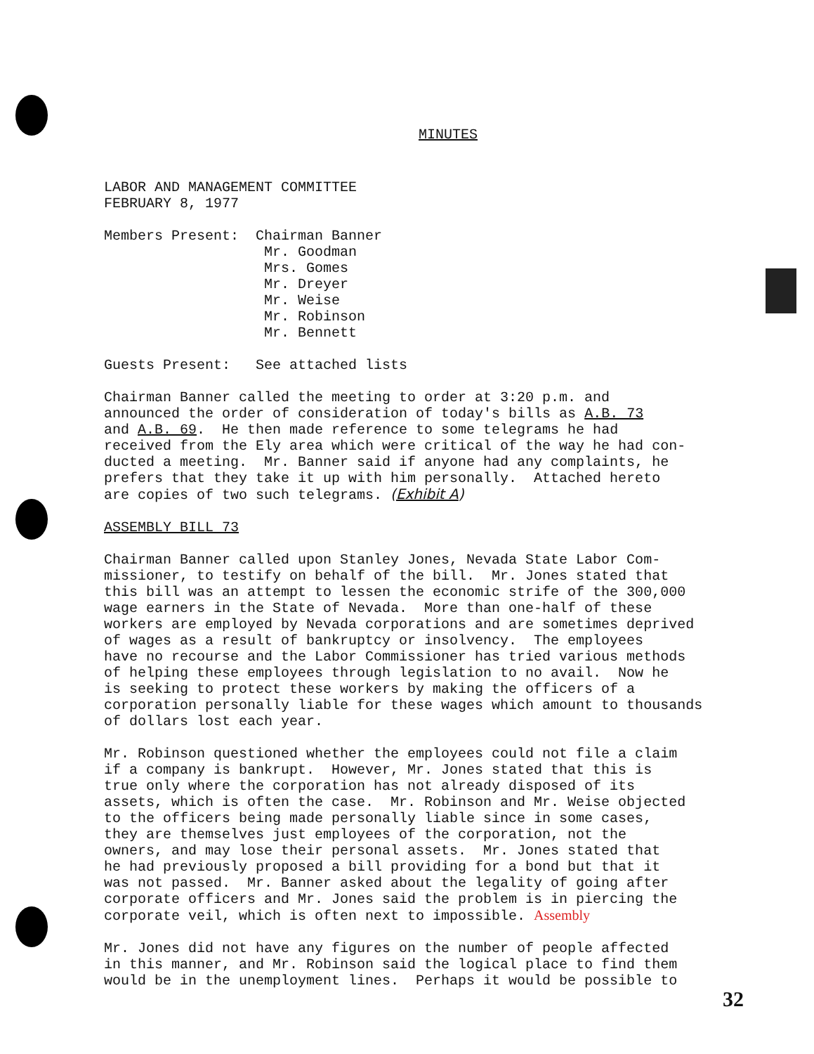MINUTES
LABOR AND MANAGEMENT COMMITTEE FEBRUARY 8, 1977
Members Present: Chairman Banner Mr. Goodman Mrs. Gomes Mr. Dreyer Mr. Weise Mr. Robinson Mr. Bennett
Guests Present: See attached lists
Chairman Banner called the meeting to order at 3:20 p.m. and announced the order of consideration of today's bills as A.B. 73 and A.B. 69. He then made reference to some telegrams he had received from the Ely area which were critical of the way he had con- ducted a meeting. Mr. Banner said if anyone had any complaints, he prefers that they take it up with him personally. Attached hereto are copies of two such telegrams. (Exhibit A)
ASSEMBLY BILL 73
Chairman Banner called upon Stanley Jones, Nevada State Labor Com- missioner, to testify on behalf of the bill. Mr. Jones stated that this bill was an attempt to lessen the economic strife of the 300,000 wage earners in the State of Nevada. More than one-half of these workers are employed by Nevada corporations and are sometimes deprived of wages as a result of bankruptcy or insolvency. The employees have no recourse and the Labor Commissioner has tried various methods of helping these employees through legislation to no avail. Now he is seeking to protect these workers by making the officers of a corporation personally liable for these wages which amount to thousands of dollars lost each year.
Mr. Robinson questioned whether the employees could not file a claim if a company is bankrupt. However, Mr. Jones stated that this is true only where the corporation has not already disposed of its assets, which is often the case. Mr. Robinson and Mr. Weise objected to the officers being made personally liable since in some cases, they are themselves just employees of the corporation, not the owners, and may lose their personal assets. Mr. Jones stated that he had previously proposed a bill providing for a bond but that it was not passed. Mr. Banner asked about the legality of going after corporate officers and Mr. Jones said the problem is in piercing the corporate veil, which is often next to impossible. Assembly
Mr. Jones did not have any figures on the number of people affected in this manner, and Mr. Robinson said the logical place to find them would be in the unemployment lines. Perhaps it would be possible to
32